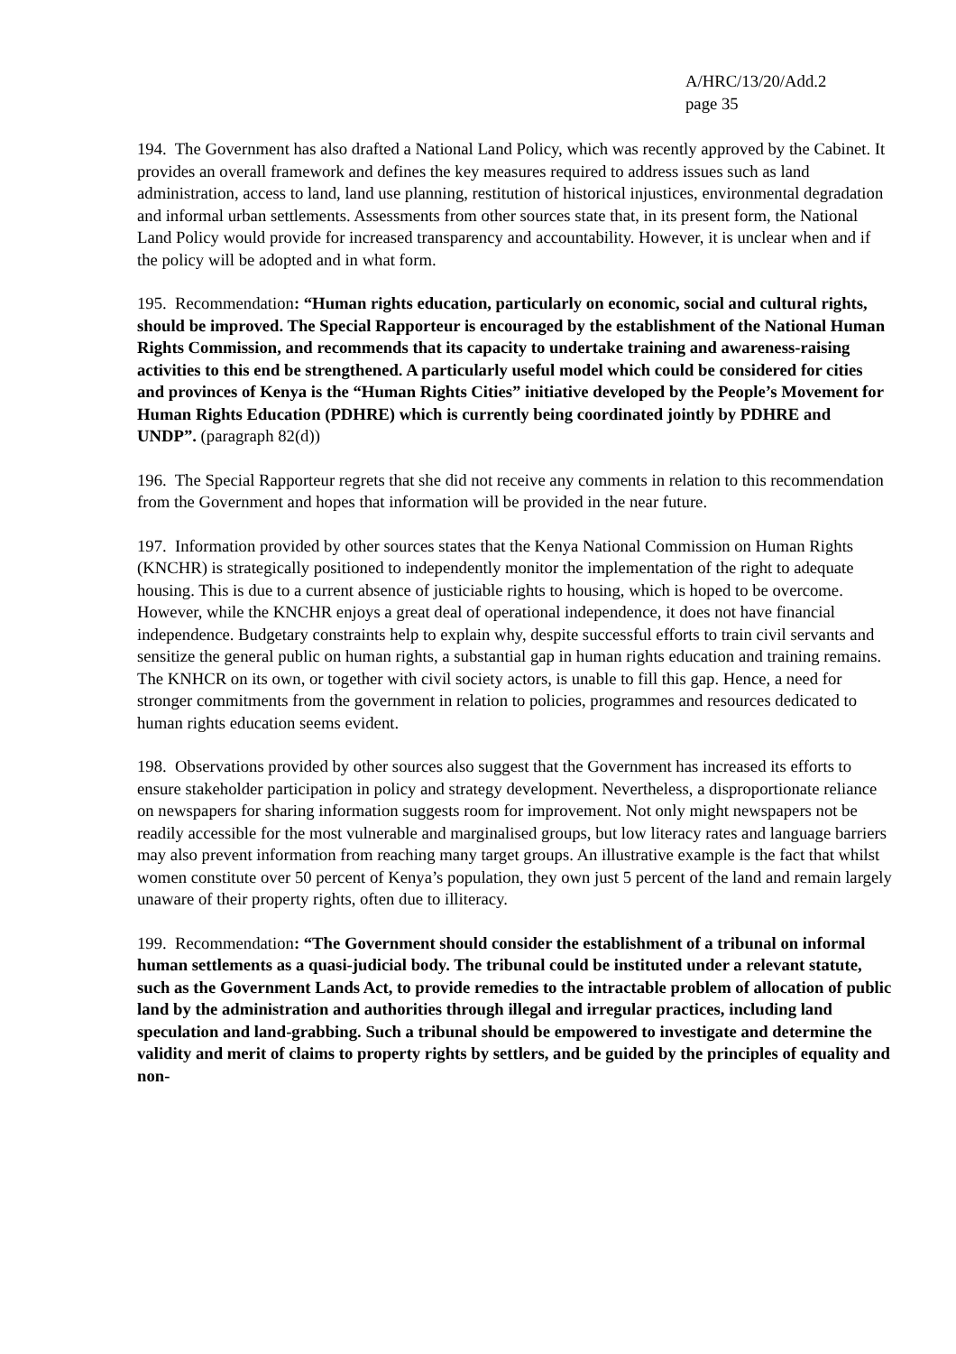A/HRC/13/20/Add.2
page 35
194. The Government has also drafted a National Land Policy, which was recently approved by the Cabinet. It provides an overall framework and defines the key measures required to address issues such as land administration, access to land, land use planning, restitution of historical injustices, environmental degradation and informal urban settlements. Assessments from other sources state that, in its present form, the National Land Policy would provide for increased transparency and accountability. However, it is unclear when and if the policy will be adopted and in what form.
195. Recommendation: “Human rights education, particularly on economic, social and cultural rights, should be improved. The Special Rapporteur is encouraged by the establishment of the National Human Rights Commission, and recommends that its capacity to undertake training and awareness-raising activities to this end be strengthened. A particularly useful model which could be considered for cities and provinces of Kenya is the “Human Rights Cities” initiative developed by the People’s Movement for Human Rights Education (PDHRE) which is currently being coordinated jointly by PDHRE and UNDP”. (paragraph 82(d))
196. The Special Rapporteur regrets that she did not receive any comments in relation to this recommendation from the Government and hopes that information will be provided in the near future.
197. Information provided by other sources states that the Kenya National Commission on Human Rights (KNCHR) is strategically positioned to independently monitor the implementation of the right to adequate housing. This is due to a current absence of justiciable rights to housing, which is hoped to be overcome. However, while the KNCHR enjoys a great deal of operational independence, it does not have financial independence. Budgetary constraints help to explain why, despite successful efforts to train civil servants and sensitize the general public on human rights, a substantial gap in human rights education and training remains. The KNHCR on its own, or together with civil society actors, is unable to fill this gap. Hence, a need for stronger commitments from the government in relation to policies, programmes and resources dedicated to human rights education seems evident.
198. Observations provided by other sources also suggest that the Government has increased its efforts to ensure stakeholder participation in policy and strategy development. Nevertheless, a disproportionate reliance on newspapers for sharing information suggests room for improvement. Not only might newspapers not be readily accessible for the most vulnerable and marginalised groups, but low literacy rates and language barriers may also prevent information from reaching many target groups. An illustrative example is the fact that whilst women constitute over 50 percent of Kenya’s population, they own just 5 percent of the land and remain largely unaware of their property rights, often due to illiteracy.
199. Recommendation: “The Government should consider the establishment of a tribunal on informal human settlements as a quasi-judicial body. The tribunal could be instituted under a relevant statute, such as the Government Lands Act, to provide remedies to the intractable problem of allocation of public land by the administration and authorities through illegal and irregular practices, including land speculation and land-grabbing. Such a tribunal should be empowered to investigate and determine the validity and merit of claims to property rights by settlers, and be guided by the principles of equality and non-